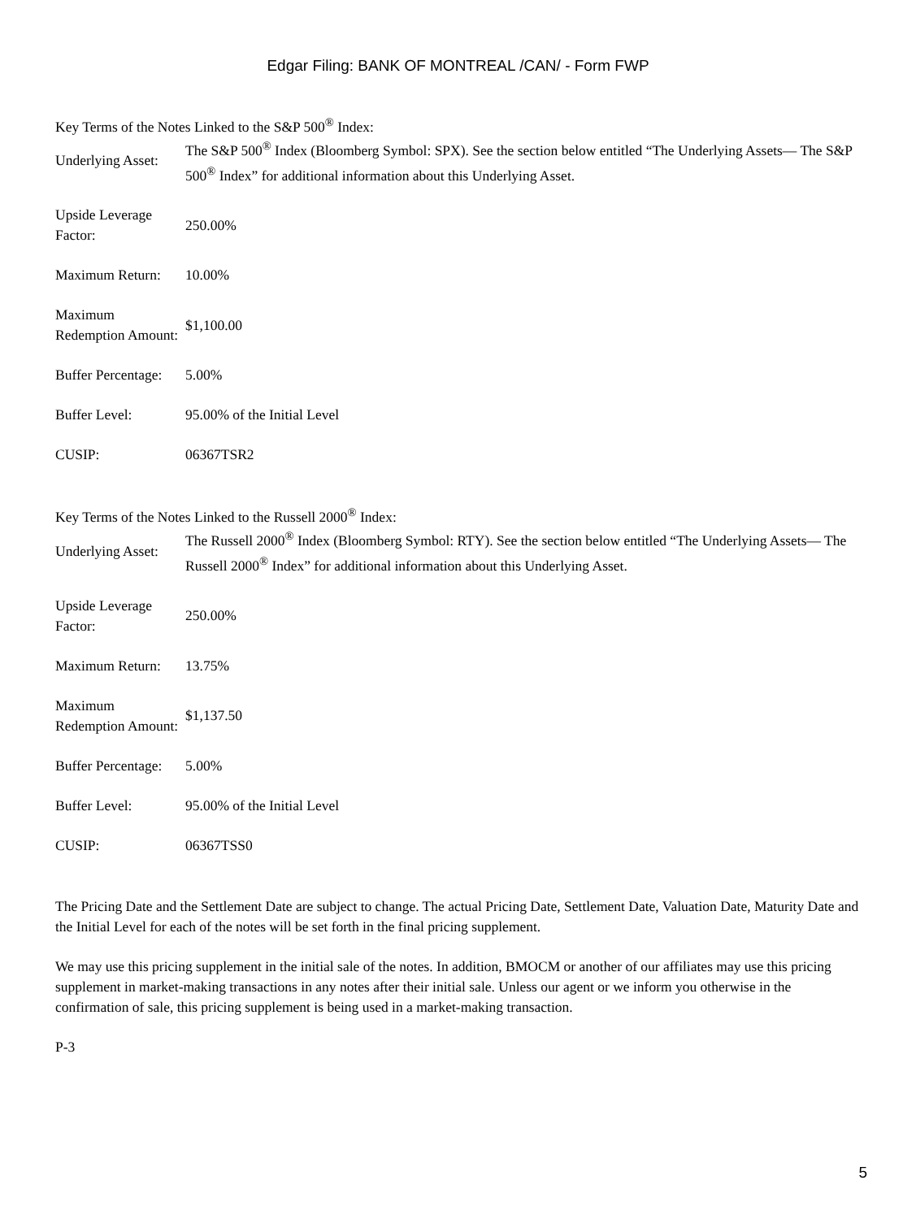Edgar Filing: BANK OF MONTREAL /CAN/ - Form FWP
Key Terms of the Notes Linked to the S&P 500<sup>®</sup> Index:
| Underlying Asset: | The S&P 500<sup>®</sup> Index (Bloomberg Symbol: SPX). See the section below entitled “The Underlying Assets— The S&P 500<sup>®</sup> Index” for additional information about this Underlying Asset. |
| Upside Leverage Factor: | 250.00% |
| Maximum Return: | 10.00% |
| Maximum Redemption Amount: | $1,100.00 |
| Buffer Percentage: | 5.00% |
| Buffer Level: | 95.00% of the Initial Level |
| CUSIP: | 06367TSR2 |
Key Terms of the Notes Linked to the Russell 2000<sup>®</sup> Index:
| Underlying Asset: | The Russell 2000<sup>®</sup> Index (Bloomberg Symbol: RTY). See the section below entitled “The Underlying Assets— The Russell 2000<sup>®</sup> Index” for additional information about this Underlying Asset. |
| Upside Leverage Factor: | 250.00% |
| Maximum Return: | 13.75% |
| Maximum Redemption Amount: | $1,137.50 |
| Buffer Percentage: | 5.00% |
| Buffer Level: | 95.00% of the Initial Level |
| CUSIP: | 06367TSS0 |
The Pricing Date and the Settlement Date are subject to change. The actual Pricing Date, Settlement Date, Valuation Date, Maturity Date and the Initial Level for each of the notes will be set forth in the final pricing supplement.
We may use this pricing supplement in the initial sale of the notes. In addition, BMOCM or another of our affiliates may use this pricing supplement in market-making transactions in any notes after their initial sale. Unless our agent or we inform you otherwise in the confirmation of sale, this pricing supplement is being used in a market-making transaction.
P-3
5